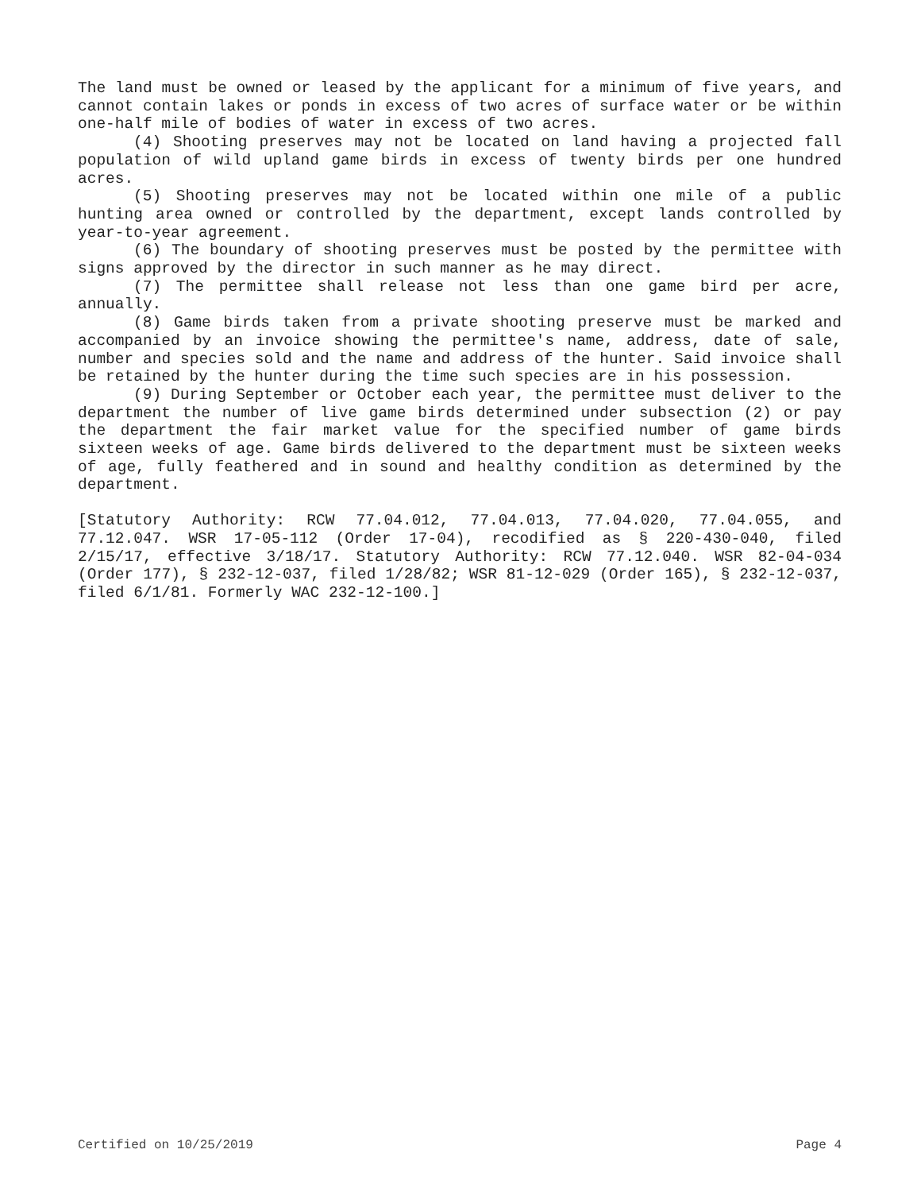The land must be owned or leased by the applicant for a minimum of five years, and cannot contain lakes or ponds in excess of two acres of surface water or be within one-half mile of bodies of water in excess of two acres.
(4) Shooting preserves may not be located on land having a projected fall population of wild upland game birds in excess of twenty birds per one hundred acres.
(5) Shooting preserves may not be located within one mile of a public hunting area owned or controlled by the department, except lands controlled by year-to-year agreement.
(6) The boundary of shooting preserves must be posted by the permittee with signs approved by the director in such manner as he may direct.
(7) The permittee shall release not less than one game bird per acre, annually.
(8) Game birds taken from a private shooting preserve must be marked and accompanied by an invoice showing the permittee's name, address, date of sale, number and species sold and the name and address of the hunter. Said invoice shall be retained by the hunter during the time such species are in his possession.
(9) During September or October each year, the permittee must deliver to the department the number of live game birds determined under subsection (2) or pay the department the fair market value for the specified number of game birds sixteen weeks of age. Game birds delivered to the department must be sixteen weeks of age, fully feathered and in sound and healthy condition as determined by the department.
[Statutory Authority: RCW 77.04.012, 77.04.013, 77.04.020, 77.04.055, and 77.12.047. WSR 17-05-112 (Order 17-04), recodified as § 220-430-040, filed 2/15/17, effective 3/18/17. Statutory Authority: RCW 77.12.040. WSR 82-04-034 (Order 177), § 232-12-037, filed 1/28/82; WSR 81-12-029 (Order 165), § 232-12-037, filed 6/1/81. Formerly WAC 232-12-100.]
Certified on 10/25/2019 Page 4